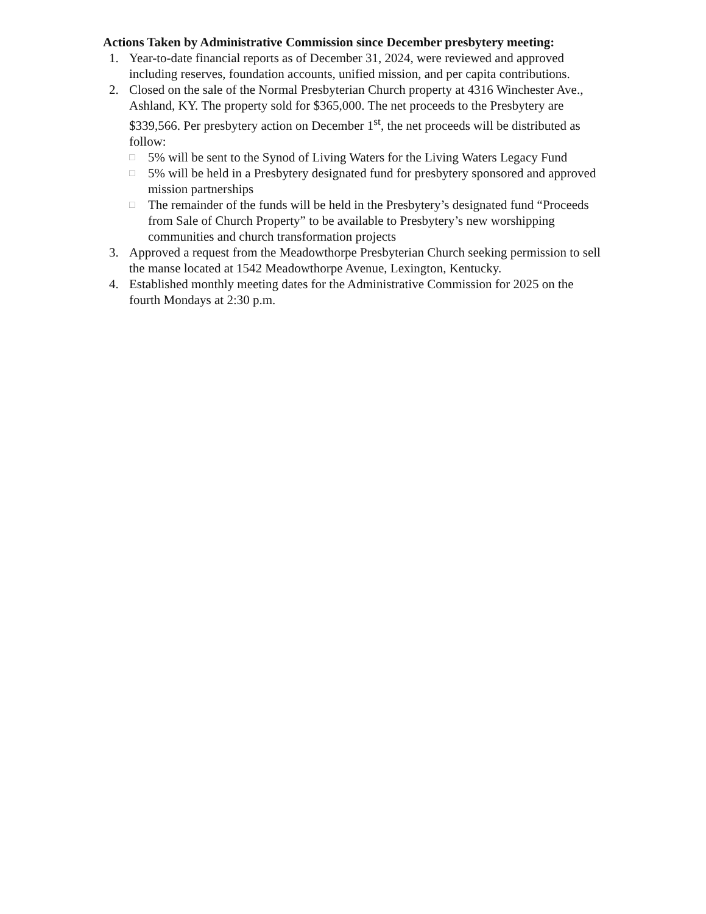Actions Taken by Administrative Commission since December presbytery meeting:
1. Year-to-date financial reports as of December 31, 2024, were reviewed and approved including reserves, foundation accounts, unified mission, and per capita contributions.
2. Closed on the sale of the Normal Presbyterian Church property at 4316 Winchester Ave., Ashland, KY. The property sold for $365,000. The net proceeds to the Presbytery are $339,566. Per presbytery action on December 1<sup>st</sup>, the net proceeds will be distributed as follow:
□ 5% will be sent to the Synod of Living Waters for the Living Waters Legacy Fund
□ 5% will be held in a Presbytery designated fund for presbytery sponsored and approved mission partnerships
□ The remainder of the funds will be held in the Presbytery’s designated fund “Proceeds from Sale of Church Property” to be available to Presbytery’s new worshipping communities and church transformation projects
3. Approved a request from the Meadowthorpe Presbyterian Church seeking permission to sell the manse located at 1542 Meadowthorpe Avenue, Lexington, Kentucky.
4. Established monthly meeting dates for the Administrative Commission for 2025 on the fourth Mondays at 2:30 p.m.